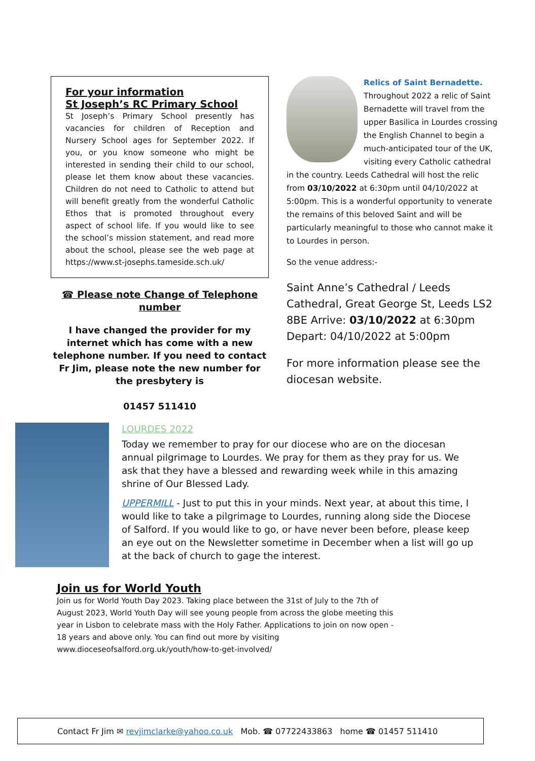For your information
St Joseph’s RC Primary School
St Joseph’s Primary School presently has vacancies for children of Reception and Nursery School ages for September 2022. If you, or you know someone who might be interested in sending their child to our school, please let them know about these vacancies. Children do not need to Catholic to attend but will benefit greatly from the wonderful Catholic Ethos that is promoted throughout every aspect of school life. If you would like to see the school’s mission statement, and read more about the school, please see the web page at https://www.st-josephs.tameside.sch.uk/
☎ Please note Change of Telephone number
I have changed the provider for my internet which has come with a new telephone number. If you need to contact Fr Jim, please note the new number for the presbytery is
01457 511410
Relics of Saint Bernadette.
Throughout 2022 a relic of Saint Bernadette will travel from the upper Basilica in Lourdes crossing the English Channel to begin a much-anticipated tour of the UK, visiting every Catholic cathedral in the country. Leeds Cathedral will host the relic from 03/10/2022 at 6:30pm until 04/10/2022 at 5:00pm. This is a wonderful opportunity to venerate the remains of this beloved Saint and will be particularly meaningful to those who cannot make it to Lourdes in person.
So the venue address:-
Saint Anne’s Cathedral / Leeds Cathedral, Great George St, Leeds LS2 8BE Arrive: 03/10/2022 at 6:30pm Depart: 04/10/2022 at 5:00pm
For more information please see the diocesan website.
LOURDES 2022
Today we remember to pray for our diocese who are on the diocesan annual pilgrimage to Lourdes. We pray for them as they pray for us. We ask that they have a blessed and rewarding week while in this amazing shrine of Our Blessed Lady.
UPPERMILL - Just to put this in your minds. Next year, at about this time, I would like to take a pilgrimage to Lourdes, running along side the Diocese of Salford. If you would like to go, or have never been before, please keep an eye out on the Newsletter sometime in December when a list will go up at the back of church to gage the interest.
Join us for World Youth
Join us for World Youth Day 2023. Taking place between the 31st of July to the 7th of August 2023, World Youth Day will see young people from across the globe meeting this year in Lisbon to celebrate mass with the Holy Father. Applications to join on now open - 18 years and above only. You can find out more by visiting www.dioceseofsalford.org.uk/youth/how-to-get-involved/
Contact Fr Jim ✉ revjimclarke@yahoo.co.uk Mob. ☎ 07722433863 home ☎ 01457 511410